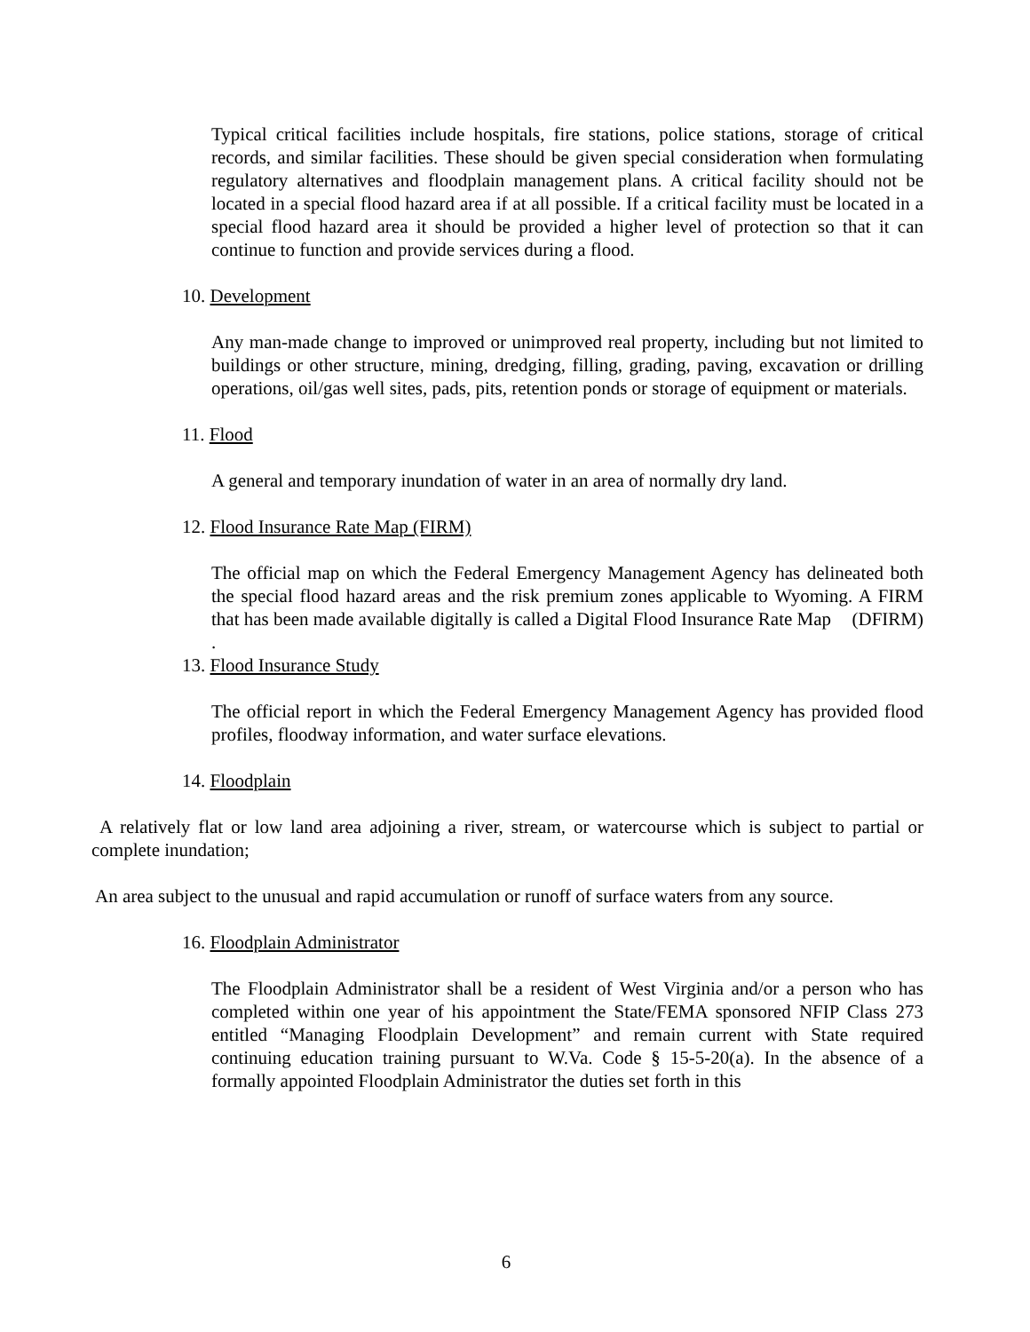Typical critical facilities include hospitals, fire stations, police stations, storage of critical records, and similar facilities. These should be given special consideration when formulating regulatory alternatives and floodplain management plans. A critical facility should not be located in a special flood hazard area if at all possible. If a critical facility must be located in a special flood hazard area it should be provided a higher level of protection so that it can continue to function and provide services during a flood.
10. Development
Any man-made change to improved or unimproved real property, including but not limited to buildings or other structure, mining, dredging, filling, grading, paving, excavation or drilling operations, oil/gas well sites, pads, pits, retention ponds or storage of equipment or materials.
11. Flood
A general and temporary inundation of water in an area of normally dry land.
12. Flood Insurance Rate Map (FIRM)
The official map on which the Federal Emergency Management Agency has delineated both the special flood hazard areas and the risk premium zones applicable to Wyoming. A FIRM that has been made available digitally is called a Digital Flood Insurance Rate Map (DFIRM)
.
13. Flood Insurance Study
The official report in which the Federal Emergency Management Agency has provided flood profiles, floodway information, and water surface elevations.
14. Floodplain
A relatively flat or low land area adjoining a river, stream, or watercourse which is subject to partial or complete inundation;
An area subject to the unusual and rapid accumulation or runoff of surface waters from any source.
16. Floodplain Administrator
The Floodplain Administrator shall be a resident of West Virginia and/or a person who has completed within one year of his appointment the State/FEMA sponsored NFIP Class 273 entitled “Managing Floodplain Development” and remain current with State required continuing education training pursuant to W.Va. Code § 15-5-20(a). In the absence of a formally appointed Floodplain Administrator the duties set forth in this
6